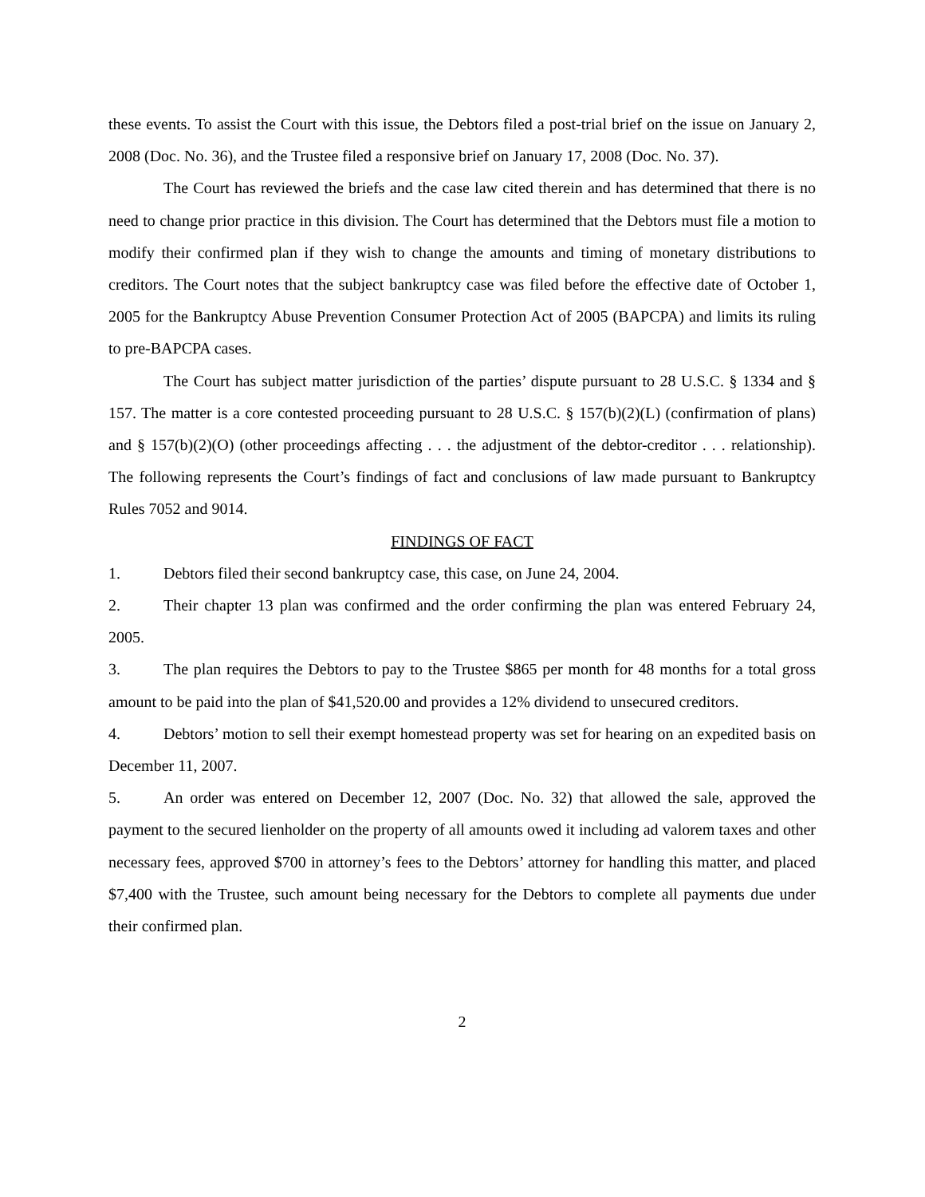these events. To assist the Court with this issue, the Debtors filed a post-trial brief on the issue on January 2, 2008 (Doc. No. 36), and the Trustee filed a responsive brief on January 17, 2008 (Doc. No. 37).
The Court has reviewed the briefs and the case law cited therein and has determined that there is no need to change prior practice in this division. The Court has determined that the Debtors must file a motion to modify their confirmed plan if they wish to change the amounts and timing of monetary distributions to creditors. The Court notes that the subject bankruptcy case was filed before the effective date of October 1, 2005 for the Bankruptcy Abuse Prevention Consumer Protection Act of 2005 (BAPCPA) and limits its ruling to pre-BAPCPA cases.
The Court has subject matter jurisdiction of the parties’ dispute pursuant to 28 U.S.C. § 1334 and § 157. The matter is a core contested proceeding pursuant to 28 U.S.C. § 157(b)(2)(L) (confirmation of plans) and § 157(b)(2)(O) (other proceedings affecting . . . the adjustment of the debtor-creditor . . . relationship). The following represents the Court’s findings of fact and conclusions of law made pursuant to Bankruptcy Rules 7052 and 9014.
FINDINGS OF FACT
1. Debtors filed their second bankruptcy case, this case, on June 24, 2004.
2. Their chapter 13 plan was confirmed and the order confirming the plan was entered February 24, 2005.
3. The plan requires the Debtors to pay to the Trustee $865 per month for 48 months for a total gross amount to be paid into the plan of $41,520.00 and provides a 12% dividend to unsecured creditors.
4. Debtors’ motion to sell their exempt homestead property was set for hearing on an expedited basis on December 11, 2007.
5. An order was entered on December 12, 2007 (Doc. No. 32) that allowed the sale, approved the payment to the secured lienholder on the property of all amounts owed it including ad valorem taxes and other necessary fees, approved $700 in attorney’s fees to the Debtors’ attorney for handling this matter, and placed $7,400 with the Trustee, such amount being necessary for the Debtors to complete all payments due under their confirmed plan.
2